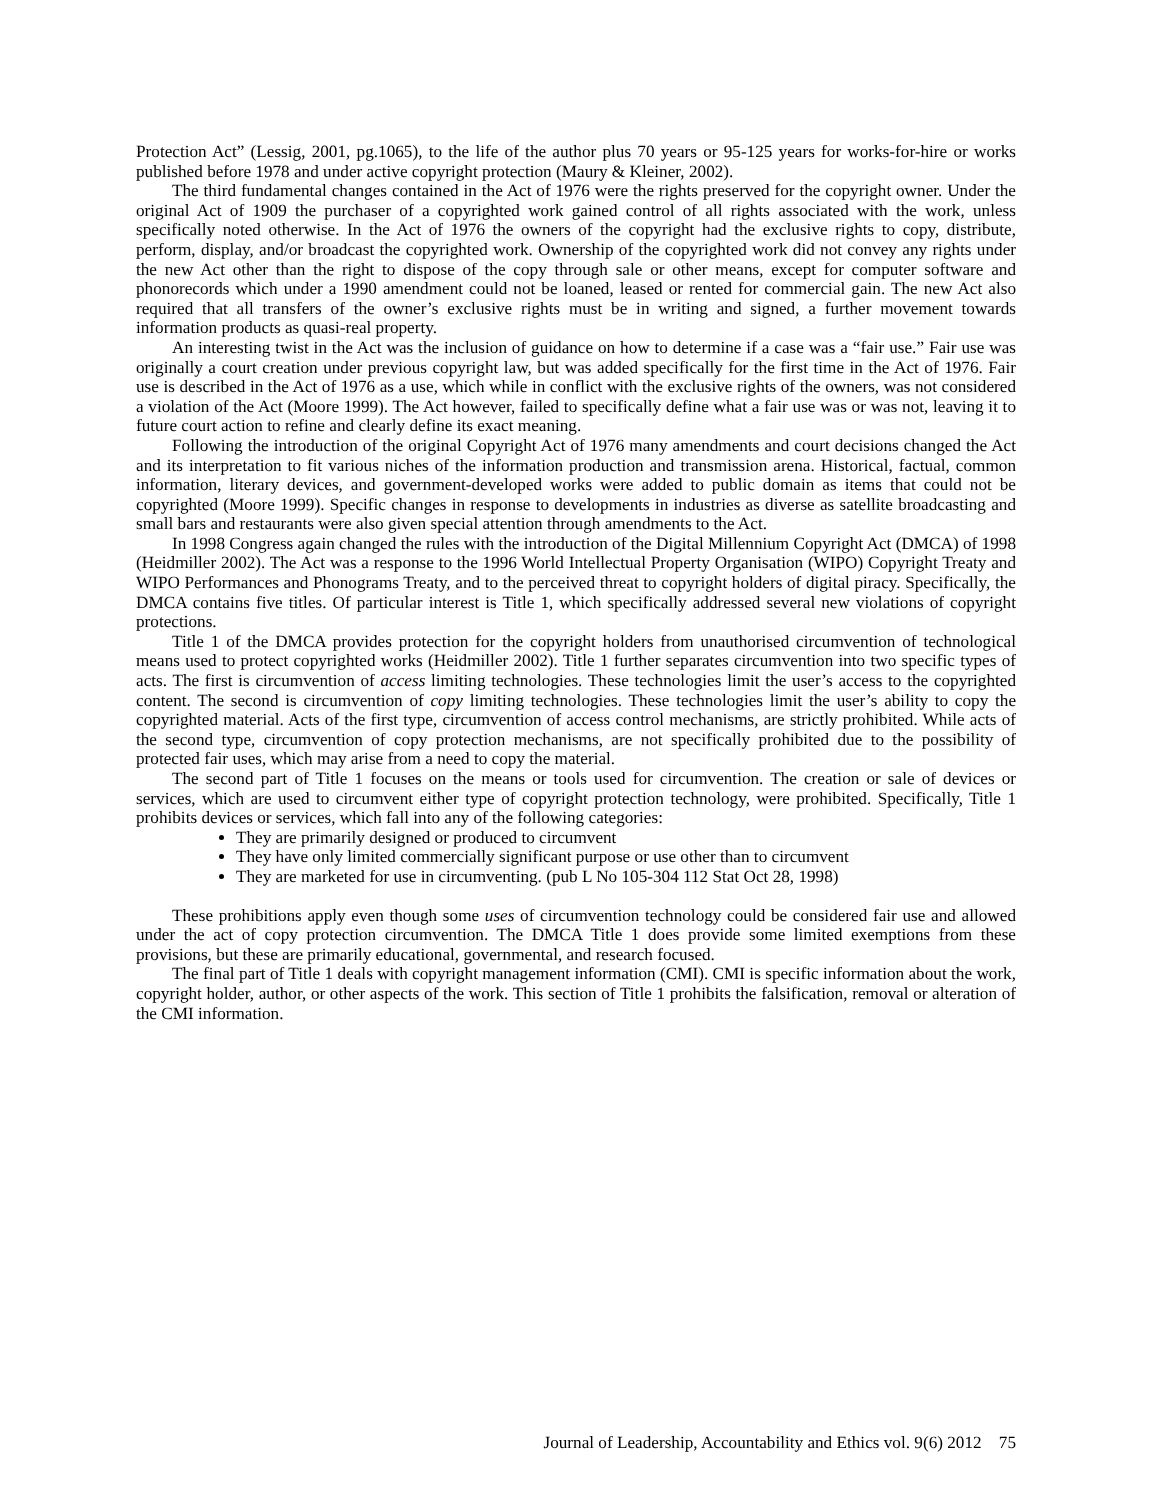Protection Act” (Lessig, 2001, pg.1065), to the life of the author plus 70 years or 95-125 years for works-for-hire or works published before 1978 and under active copyright protection (Maury & Kleiner, 2002).
The third fundamental changes contained in the Act of 1976 were the rights preserved for the copyright owner. Under the original Act of 1909 the purchaser of a copyrighted work gained control of all rights associated with the work, unless specifically noted otherwise. In the Act of 1976 the owners of the copyright had the exclusive rights to copy, distribute, perform, display, and/or broadcast the copyrighted work. Ownership of the copyrighted work did not convey any rights under the new Act other than the right to dispose of the copy through sale or other means, except for computer software and phonorecords which under a 1990 amendment could not be loaned, leased or rented for commercial gain. The new Act also required that all transfers of the owner’s exclusive rights must be in writing and signed, a further movement towards information products as quasi-real property.
An interesting twist in the Act was the inclusion of guidance on how to determine if a case was a “fair use.” Fair use was originally a court creation under previous copyright law, but was added specifically for the first time in the Act of 1976. Fair use is described in the Act of 1976 as a use, which while in conflict with the exclusive rights of the owners, was not considered a violation of the Act (Moore 1999). The Act however, failed to specifically define what a fair use was or was not, leaving it to future court action to refine and clearly define its exact meaning.
Following the introduction of the original Copyright Act of 1976 many amendments and court decisions changed the Act and its interpretation to fit various niches of the information production and transmission arena. Historical, factual, common information, literary devices, and government-developed works were added to public domain as items that could not be copyrighted (Moore 1999). Specific changes in response to developments in industries as diverse as satellite broadcasting and small bars and restaurants were also given special attention through amendments to the Act.
In 1998 Congress again changed the rules with the introduction of the Digital Millennium Copyright Act (DMCA) of 1998 (Heidmiller 2002). The Act was a response to the 1996 World Intellectual Property Organisation (WIPO) Copyright Treaty and WIPO Performances and Phonograms Treaty, and to the perceived threat to copyright holders of digital piracy. Specifically, the DMCA contains five titles. Of particular interest is Title 1, which specifically addressed several new violations of copyright protections.
Title 1 of the DMCA provides protection for the copyright holders from unauthorised circumvention of technological means used to protect copyrighted works (Heidmiller 2002). Title 1 further separates circumvention into two specific types of acts. The first is circumvention of access limiting technologies. These technologies limit the user’s access to the copyrighted content. The second is circumvention of copy limiting technologies. These technologies limit the user’s ability to copy the copyrighted material. Acts of the first type, circumvention of access control mechanisms, are strictly prohibited. While acts of the second type, circumvention of copy protection mechanisms, are not specifically prohibited due to the possibility of protected fair uses, which may arise from a need to copy the material.
The second part of Title 1 focuses on the means or tools used for circumvention. The creation or sale of devices or services, which are used to circumvent either type of copyright protection technology, were prohibited. Specifically, Title 1 prohibits devices or services, which fall into any of the following categories:
They are primarily designed or produced to circumvent
They have only limited commercially significant purpose or use other than to circumvent
They are marketed for use in circumventing. (pub L No 105-304 112 Stat Oct 28, 1998)
These prohibitions apply even though some uses of circumvention technology could be considered fair use and allowed under the act of copy protection circumvention. The DMCA Title 1 does provide some limited exemptions from these provisions, but these are primarily educational, governmental, and research focused.
The final part of Title 1 deals with copyright management information (CMI). CMI is specific information about the work, copyright holder, author, or other aspects of the work. This section of Title 1 prohibits the falsification, removal or alteration of the CMI information.
Journal of Leadership, Accountability and Ethics vol. 9(6) 2012 75